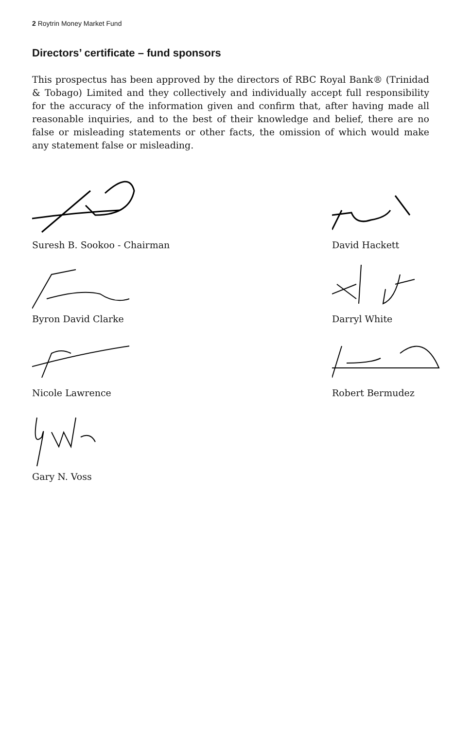2 Roytrin Money Market Fund
Directors’ certificate – fund sponsors
This prospectus has been approved by the directors of RBC Royal Bank® (Trinidad & Tobago) Limited and they collectively and individually accept full responsibility for the accuracy of the information given and confirm that, after having made all reasonable inquiries, and to the best of their knowledge and belief, there are no false or misleading statements or other facts, the omission of which would make any statement false or misleading.
Suresh B. Sookoo - Chairman
David Hackett
Byron David Clarke Darryl White
Nicole Lawrence Robert Bermudez
Gary N. Voss